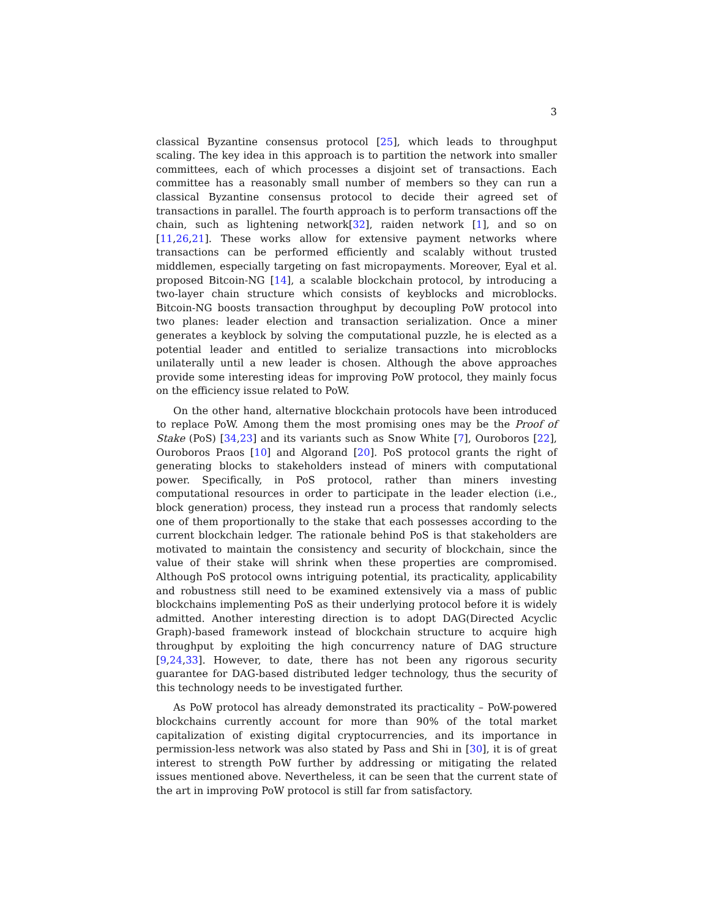3
classical Byzantine consensus protocol [25], which leads to throughput scaling. The key idea in this approach is to partition the network into smaller committees, each of which processes a disjoint set of transactions. Each committee has a reasonably small number of members so they can run a classical Byzantine consensus protocol to decide their agreed set of transactions in parallel. The fourth approach is to perform transactions off the chain, such as lightening network[32], raiden network [1], and so on [11,26,21]. These works allow for extensive payment networks where transactions can be performed efficiently and scalably without trusted middlemen, especially targeting on fast micropayments. Moreover, Eyal et al. proposed Bitcoin-NG [14], a scalable blockchain protocol, by introducing a two-layer chain structure which consists of keyblocks and microblocks. Bitcoin-NG boosts transaction throughput by decoupling PoW protocol into two planes: leader election and transaction serialization. Once a miner generates a keyblock by solving the computational puzzle, he is elected as a potential leader and entitled to serialize transactions into microblocks unilaterally until a new leader is chosen. Although the above approaches provide some interesting ideas for improving PoW protocol, they mainly focus on the efficiency issue related to PoW.
On the other hand, alternative blockchain protocols have been introduced to replace PoW. Among them the most promising ones may be the Proof of Stake (PoS) [34,23] and its variants such as Snow White [7], Ouroboros [22], Ouroboros Praos [10] and Algorand [20]. PoS protocol grants the right of generating blocks to stakeholders instead of miners with computational power. Specifically, in PoS protocol, rather than miners investing computational resources in order to participate in the leader election (i.e., block generation) process, they instead run a process that randomly selects one of them proportionally to the stake that each possesses according to the current blockchain ledger. The rationale behind PoS is that stakeholders are motivated to maintain the consistency and security of blockchain, since the value of their stake will shrink when these properties are compromised. Although PoS protocol owns intriguing potential, its practicality, applicability and robustness still need to be examined extensively via a mass of public blockchains implementing PoS as their underlying protocol before it is widely admitted. Another interesting direction is to adopt DAG(Directed Acyclic Graph)-based framework instead of blockchain structure to acquire high throughput by exploiting the high concurrency nature of DAG structure [9,24,33]. However, to date, there has not been any rigorous security guarantee for DAG-based distributed ledger technology, thus the security of this technology needs to be investigated further.
As PoW protocol has already demonstrated its practicality – PoW-powered blockchains currently account for more than 90% of the total market capitalization of existing digital cryptocurrencies, and its importance in permission-less network was also stated by Pass and Shi in [30], it is of great interest to strength PoW further by addressing or mitigating the related issues mentioned above. Nevertheless, it can be seen that the current state of the art in improving PoW protocol is still far from satisfactory.